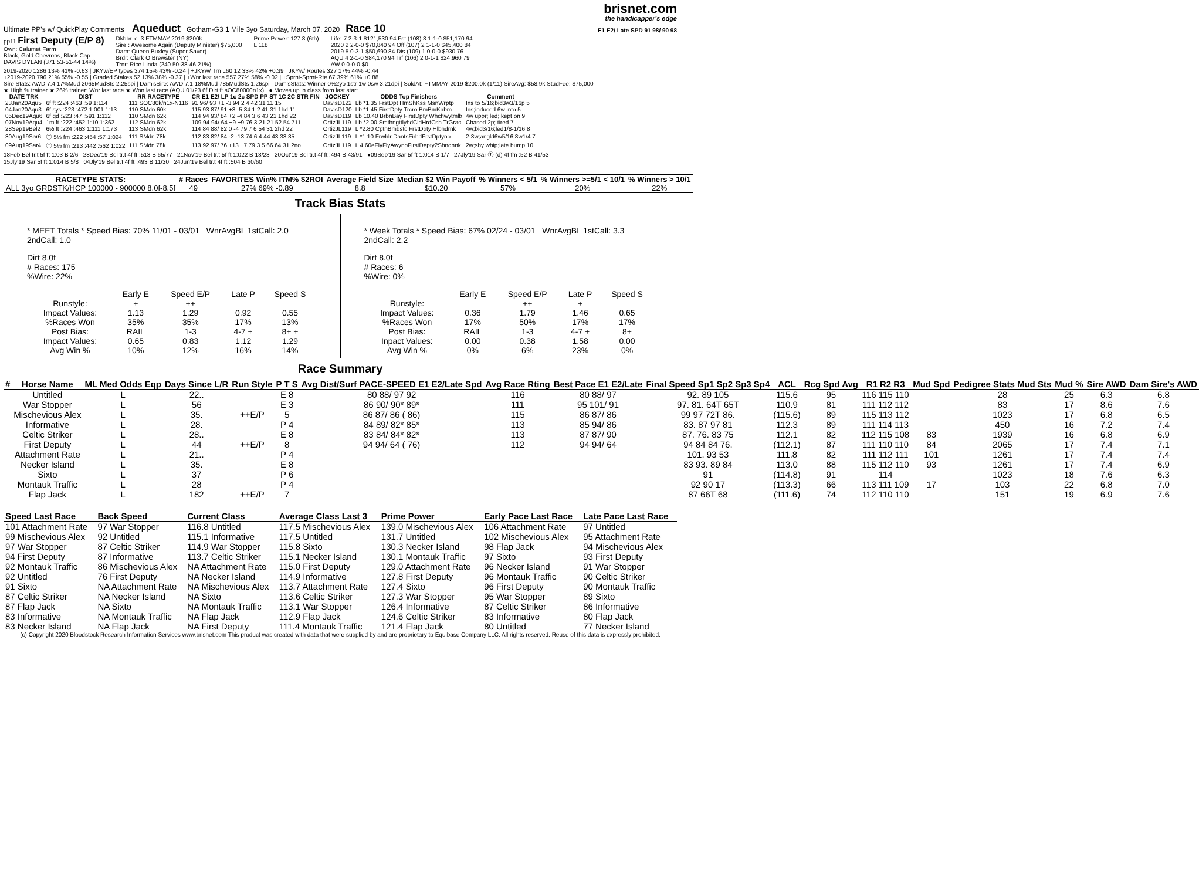Ultimate PP's w/ QuickPlay Comments Aqueduct Gotham-G3 1 Mile 3yo Saturday, March 07, 2020 Race 10
brisnet.com
the handicapper's edge
E1 E2/ Late SPD 91 98/ 90 98
pp11 First Deputy (E/P 8)
Own: Calumet Farm
Black, Gold Chevrons, Black Cap
DAVIS DYLAN (371 53-51-44 14%)
Dkbbr. c. 3 FTMMAY 2019 $200k
Sire : Awesome Again (Deputy Minister) $75,000
Dam: Queen Buxley (Super Saver)
Brdr: Clark O Brewster (NY)
Trnr: Rice Linda (240 50-38-46 21%)
Prime Power: 127.8 (6th)
L 118
Life: 7 2-3-1 $121,530 94 Fst (108) 3 1-1-0 $51,170 94
2020 2 2-0-0 $70,840 94 Off (107) 2 1-1-0 $45,400 84
2019 5 0-3-1 $50,690 84 Dis (109) 1 0-0-0 $930 76
AQU 4 2-1-0 $84,170 94 Trf (106) 2 0-1-1 $24,960 79
AW 0 0-0-0 $0
2019-2020 1286 13% 41% -0.63 | JKYw/EP types 374 15% 43% -0.24 | +JKYw/ Trn L60 12 33% 42% +0.39 | JKYw/ Routes 327 17% 44% -0.44
+2019-2020 796 21% 55% -0.55 | Graded Stakes 52 13% 38% -0.37 | +Wnr last race 557 27% 58% -0.02 | +Sprnt-Sprnt-Rte 67 39% 61% +0.88
Sire Stats: AWD 7.4 17%Mud 2065MudSts 2.25spi | Dam'sSire: AWD 7.1 18%Mud 785MudSts 1.26spi | Dam'sStats: Winner 0%2yo 1str 1w 0sw 3.21dpi | SoldAt: FTMMAY 2019 $200.0k (1/11) SireAvg: $58.9k StudFee: $75,000
★ High % trainer ★ 26% trainer: Wnr last race ★ Won last race (AQU 01/23 6f Dirt ft sOC80000n1x) ● Moves up in class from last start
| DATE TRK | DIST | RR RACETYPE | CR E1 E2/ LP 1c 2c SPD PP ST 1C 2C STR FIN | JOCKEY | ODDS Top Finishers | Comment |
| --- | --- | --- | --- | --- | --- | --- |
| 23Jan20Aqu5 | 6f ft :224 :463 :59 1:114 | 111 SOC80k/n1x-N116 | 91 96/ 93 +1 -3 94 2 4 42 31 11 15 | DavisD122 | Lb *1.35 FrstDpt HmShKss MsnWrptp | Ins to 5/16;bid3w3/16p 5 |
| 04Jan20Aqu3 | 6f sys :223 :472 1:001 1:13 | 110 SMdn 60k | 115 93 87/ 91 +3 -5 84 1 2 41 31 1hd 11 | DavisD120 | Lb *1.45 FirstDpty Trcro BmBmKabm | Ins;induced 6w into 5 |
| 05Dec19Aqu6 | 6f gd :223 :47 :591 1:112 | 110 SMdn 62k | 114 94 93/ 84 +2 -4 84 3 6 43 21 1hd 22 | DavisD119 | Lb 10.40 BrbnBay FirstDpty Whchwytmlb | 4w uppr; led; kept on 9 |
| 07Nov19Aqu4 | 1m ft :222 :452 1:10 1:362 | 112 SMdn 62k | 109 94 94/ 64 +9 +9 76 3 21 21 52 54 711 | OrtizJL119 | Lb *2.00 SmthngttlyhdCldHrdCsh TrGrac | Chased 2p; tired 7 |
| 28Sep19Bel2 | 6½ ft :224 :463 1:111 1:173 | 113 SMdn 62k | 114 84 88/ 82 0 -4 79 7 6 54 31 2hd 22 | OrtizJL119 | L *2.80 CptnBmbstc FrstDpty Hlbndrnk | 4w;bid3/16;led1/8-1/16 8 |
| 30Aug19Sar6 | Ⓣ 5½ fm :222 :454 :57 1:024 | 111 SMdn 78k | 112 83 82/ 84 -2 -13 74 6 4 44 43 33 35 | OrtizJL119 | L *1.10 Frwhlr DantsFirhdFrstDptyno | 2-3w;angld6w5/16;8w1/4 7 |
| 09Aug19Sar4 | Ⓣ 5½ fm :213 :442 :562 1:022 | 111 SMdn 78k | 113 92 97/ 76 +13 +7 79 3 5 66 64 31 2no | OrtizJL119 | L 4.60eFlyFlyAwynoFirstDepty2Shndnnk | 2w;shy whip;late bump 10 |
18Feb Bel tr.t 5f ft 1:03 B 2/6 28Dec'19 Bel tr.t 4f ft :513 B 65/77 21Nov'19 Bel tr.t 5f ft 1:022 B 13/23 20Oct'19 Bel tr.t 4f ft :494 B 43/91 ●09Sep'19 Sar 5f ft 1:014 B 1/7 27Jly'19 Sar Ⓣ (d) 4f fm :52 B 41/53
15Jly'19 Sar 5f ft 1:014 B 5/8 04Jly'19 Bel tr.t 4f ft :493 B 11/30 24Jun'19 Bel tr.t 4f ft :504 B 30/60
| RACETYPE STATS: | # Races | FAVORITES Win% ITM% $2ROI | Average Field Size | Median $2 Win Payoff | % Winners < 5/1 | % Winners >=5/1 < 10/1 | % Winners > 10/1 |
| --- | --- | --- | --- | --- | --- | --- | --- |
| ALL 3yo GRDSTK/HCP 100000 - 900000 8.0f-8.5f | 49 | 27% 69% -0.89 | 8.8 | $10.20 | 57% | 20% | 22% |
Track Bias Stats
* MEET Totals * Speed Bias: 70% 11/01 - 03/01 WnrAvgBL 1stCall: 2.0 2ndCall: 1.0
Dirt 8.0f
# Races: 175
%Wire: 22%
| | Early E | Speed E/P | Late P | Speed S |
| Runstyle: | + | ++ | | |
| Impact Values: | 1.13 | 1.29 | 0.92 | 0.55 |
| %Races Won | 35% | 35% | 17% | 13% |
| Post Bias: | RAIL | 1-3 | 4-7 + | 8+ + |
| Impact Values: | 0.65 | 0.83 | 1.12 | 1.29 |
| Avg Win % | 10% | 12% | 16% | 14% |
* Week Totals * Speed Bias: 67% 02/24 - 03/01 WnrAvgBL 1stCall: 3.3 2ndCall: 2.2
Dirt 8.0f
# Races: 6
%Wire: 0%
| | Early E | Speed E/P | Late P | Speed S |
| Runstyle: | | ++ | + | |
| Impact Values: | 0.36 | 1.79 | 1.46 | 0.65 |
| %Races Won | 17% | 50% | 17% | 17% |
| Post Bias: | RAIL | 1-3 | 4-7 + | 8+ |
| Inpact Values: | 0.00 | 0.38 | 1.58 | 0.00 |
| Avg Win % | 0% | 6% | 23% | 0% |
Race Summary
| # | Horse Name | ML Med Odds Eqp | Days Since L/R | Run Style | P T S | Avg Dist/Surf PACE-SPEED E1 E2/Late Spd | Avg Race Rting | Best Pace E1 E2/Late | Final Speed Sp1 Sp2 Sp3 Sp4 | ACL | Rcg Spd Avg | R1 R2 R3 | Mud Spd | Pedigree Stats Mud Sts | Mud % | Sire AWD | Dam Sire's AWD |
| --- | --- | --- | --- | --- | --- | --- | --- | --- | --- | --- | --- | --- | --- | --- | --- | --- | --- |
| | Untitled | L | 22.. | | E 8 | 80 88/ 97 92 | 116 | 80 88/ 97 | 92. 89 105 | 115.6 | 95 | 116 115 110 | | 28 | 25 | 6.3 | 6.8 |
| | War Stopper | L | 56 | | E 3 | 86 90/ 90* 89* | 111 | 95 101/ 91 | 97. 81. 64T 65T | 110.9 | 81 | 111 112 112 | | 83 | 17 | 8.6 | 7.6 |
| | Mischevious Alex | L | 35. | ++E/P | 5 | 86 87/ 86 ( 86) | 115 | 86 87/ 86 | 99 97 72T 86. | (115.6) | 89 | 115 113 112 | | 1023 | 17 | 6.8 | 6.5 |
| | Informative | L | 28. | | P 4 | 84 89/ 82* 85* | 113 | 85 94/ 86 | 83. 87 97 81 | 112.3 | 89 | 111 114 113 | | 450 | 16 | 7.2 | 7.4 |
| | Celtic Striker | L | 28.. | | E 8 | 83 84/ 84* 82* | 113 | 87 87/ 90 | 87. 76. 83 75 | 112.1 | 82 | 112 115 108 | 83 | 1939 | 16 | 6.8 | 6.9 |
| | First Deputy | L | 44 | ++E/P | 8 | 94 94/ 64 ( 76) | 112 | 94 94/ 64 | 94 84 84 76. | (112.1) | 87 | 111 110 110 | 84 | 2065 | 17 | 7.4 | 7.1 |
| | Attachment Rate | L | 21.. | | P 4 | | | | 101. 93 53 | 111.8 | 82 | 111 112 111 | 101 | 1261 | 17 | 7.4 | 7.4 |
| | Necker Island | L | 35. | | E 8 | | | | 83 93. 89 84 | 113.0 | 88 | 115 112 110 | 93 | 1261 | 17 | 7.4 | 6.9 |
| | Sixto | L | 37 | | P 6 | | | | 91 | (114.8) | 91 | 114 | | 1023 | 18 | 7.6 | 6.3 |
| | Montauk Traffic | L | 28 | | P 4 | | | | 92 90 17 | (113.3) | 66 | 113 111 109 | 17 | 103 | 22 | 6.8 | 7.0 |
| | Flap Jack | L | 182 | ++E/P | 7 | | | | 87 66T 68 | (111.6) | 74 | 112 110 110 | | 151 | 19 | 6.9 | 7.6 |
| Speed Last Race | Back Speed | Current Class | Average Class Last 3 | Prime Power | Early Pace Last Race | Late Pace Last Race |
| --- | --- | --- | --- | --- | --- | --- |
| 101 Attachment Rate | 97 War Stopper | 116.8 Untitled | 117.5 Mischevious Alex | 139.0 Mischevious Alex | 106 Attachment Rate | 97 Untitled |
| 99 Mischevious Alex | 92 Untitled | 115.1 Informative | 117.5 Untitled | 131.7 Untitled | 102 Mischevious Alex | 95 Attachment Rate |
| 97 War Stopper | 87 Celtic Striker | 114.9 War Stopper | 115.8 Sixto | 130.3 Necker Island | 98 Flap Jack | 94 Mischevious Alex |
| 94 First Deputy | 87 Informative | 113.7 Celtic Striker | 115.1 Necker Island | 130.1 Montauk Traffic | 97 Sixto | 93 First Deputy |
| 92 Montauk Traffic | 86 Mischevious Alex | NA Attachment Rate | 115.0 First Deputy | 129.0 Attachment Rate | 96 Necker Island | 91 War Stopper |
| 92 Untitled | 76 First Deputy | NA Necker Island | 114.9 Informative | 127.8 First Deputy | 96 Montauk Traffic | 90 Celtic Striker |
| 91 Sixto | NA Attachment Rate | NA Mischevious Alex | 113.7 Attachment Rate | 127.4 Sixto | 96 First Deputy | 90 Montauk Traffic |
| 87 Celtic Striker | NA Necker Island | NA Sixto | 113.6 Celtic Striker | 127.3 War Stopper | 95 War Stopper | 89 Sixto |
| 87 Flap Jack | NA Sixto | NA Montauk Traffic | 113.1 War Stopper | 126.4 Informative | 87 Celtic Striker | 86 Informative |
| 83 Informative | NA Montauk Traffic | NA Flap Jack | 112.9 Flap Jack | 124.6 Celtic Striker | 83 Informative | 80 Flap Jack |
| 83 Necker Island | NA Flap Jack | NA First Deputy | 111.4 Montauk Traffic | 121.4 Flap Jack | 80 Untitled | 77 Necker Island |
(c) Copyright 2020 Bloodstock Research Information Services www.brisnet.com This product was created with data that were supplied by and are proprietary to Equibase Company LLC. All rights reserved. Reuse of this data is expressly prohibited.